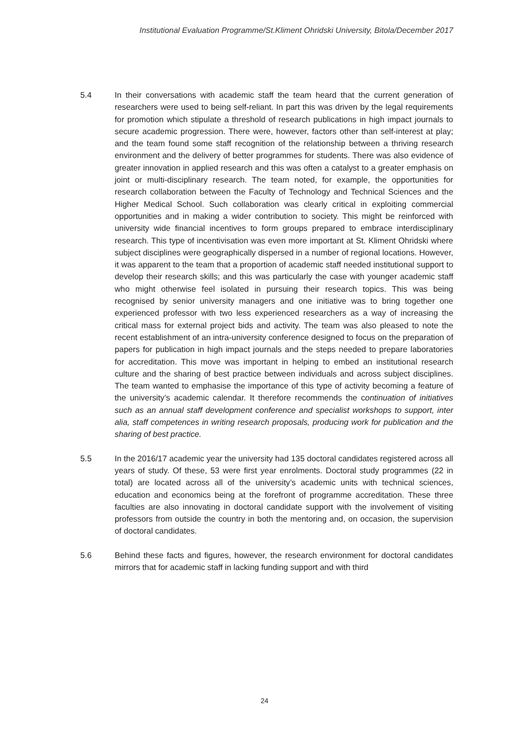Institutional Evaluation Programme/St.Kliment Ohridski University, Bitola/December 2017
5.4 In their conversations with academic staff the team heard that the current generation of researchers were used to being self-reliant. In part this was driven by the legal requirements for promotion which stipulate a threshold of research publications in high impact journals to secure academic progression. There were, however, factors other than self-interest at play; and the team found some staff recognition of the relationship between a thriving research environment and the delivery of better programmes for students. There was also evidence of greater innovation in applied research and this was often a catalyst to a greater emphasis on joint or multi-disciplinary research. The team noted, for example, the opportunities for research collaboration between the Faculty of Technology and Technical Sciences and the Higher Medical School. Such collaboration was clearly critical in exploiting commercial opportunities and in making a wider contribution to society. This might be reinforced with university wide financial incentives to form groups prepared to embrace interdisciplinary research. This type of incentivisation was even more important at St. Kliment Ohridski where subject disciplines were geographically dispersed in a number of regional locations. However, it was apparent to the team that a proportion of academic staff needed institutional support to develop their research skills; and this was particularly the case with younger academic staff who might otherwise feel isolated in pursuing their research topics. This was being recognised by senior university managers and one initiative was to bring together one experienced professor with two less experienced researchers as a way of increasing the critical mass for external project bids and activity. The team was also pleased to note the recent establishment of an intra-university conference designed to focus on the preparation of papers for publication in high impact journals and the steps needed to prepare laboratories for accreditation. This move was important in helping to embed an institutional research culture and the sharing of best practice between individuals and across subject disciplines. The team wanted to emphasise the importance of this type of activity becoming a feature of the university’s academic calendar. It therefore recommends the continuation of initiatives such as an annual staff development conference and specialist workshops to support, inter alia, staff competences in writing research proposals, producing work for publication and the sharing of best practice.
5.5 In the 2016/17 academic year the university had 135 doctoral candidates registered across all years of study. Of these, 53 were first year enrolments. Doctoral study programmes (22 in total) are located across all of the university’s academic units with technical sciences, education and economics being at the forefront of programme accreditation. These three faculties are also innovating in doctoral candidate support with the involvement of visiting professors from outside the country in both the mentoring and, on occasion, the supervision of doctoral candidates.
5.6 Behind these facts and figures, however, the research environment for doctoral candidates mirrors that for academic staff in lacking funding support and with third
24